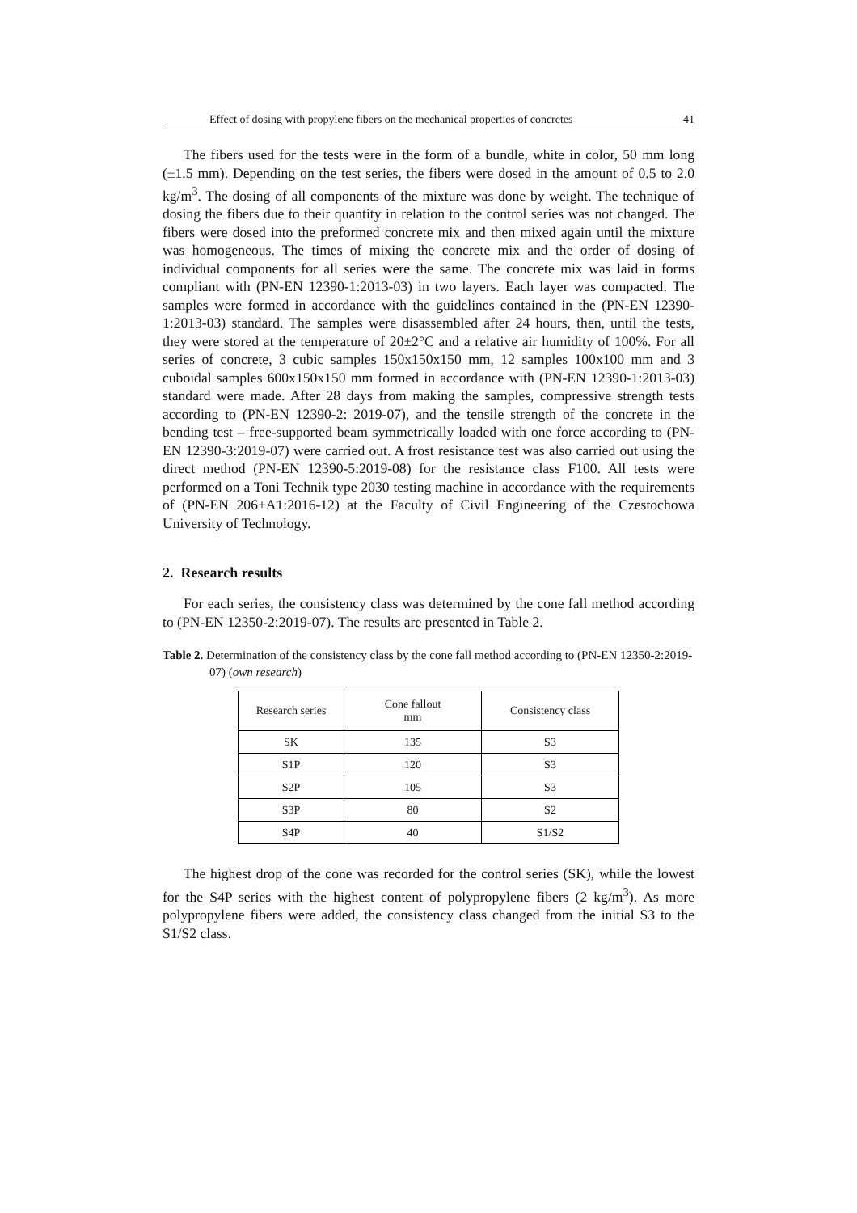Effect of dosing with propylene fibers on the mechanical properties of concretes 41
The fibers used for the tests were in the form of a bundle, white in color, 50 mm long (±1.5 mm). Depending on the test series, the fibers were dosed in the amount of 0.5 to 2.0 kg/m<sup>3</sup>. The dosing of all components of the mixture was done by weight. The technique of dosing the fibers due to their quantity in relation to the control series was not changed. The fibers were dosed into the preformed concrete mix and then mixed again until the mixture was homogeneous. The times of mixing the concrete mix and the order of dosing of individual components for all series were the same. The concrete mix was laid in forms compliant with (PN-EN 12390-1:2013-03) in two layers. Each layer was compacted. The samples were formed in accordance with the guidelines contained in the (PN-EN 12390-1:2013-03) standard. The samples were disassembled after 24 hours, then, until the tests, they were stored at the temperature of 20±2°C and a relative air humidity of 100%. For all series of concrete, 3 cubic samples 150x150x150 mm, 12 samples 100x100 mm and 3 cuboidal samples 600x150x150 mm formed in accordance with (PN-EN 12390-1:2013-03) standard were made. After 28 days from making the samples, compressive strength tests according to (PN-EN 12390-2: 2019-07), and the tensile strength of the concrete in the bending test – free-supported beam symmetrically loaded with one force according to (PN-EN 12390-3:2019-07) were carried out. A frost resistance test was also carried out using the direct method (PN-EN 12390-5:2019-08) for the resistance class F100. All tests were performed on a Toni Technik type 2030 testing machine in accordance with the requirements of (PN-EN 206+A1:2016-12) at the Faculty of Civil Engineering of the Czestochowa University of Technology.
2. Research results
For each series, the consistency class was determined by the cone fall method according to (PN-EN 12350-2:2019-07). The results are presented in Table 2.
Table 2. Determination of the consistency class by the cone fall method according to (PN-EN 12350-2:2019-07) (own research)
| Research series | Cone fallout mm | Consistency class |
| --- | --- | --- |
| SK | 135 | S3 |
| S1P | 120 | S3 |
| S2P | 105 | S3 |
| S3P | 80 | S2 |
| S4P | 40 | S1/S2 |
The highest drop of the cone was recorded for the control series (SK), while the lowest for the S4P series with the highest content of polypropylene fibers (2 kg/m<sup>3</sup>). As more polypropylene fibers were added, the consistency class changed from the initial S3 to the S1/S2 class.